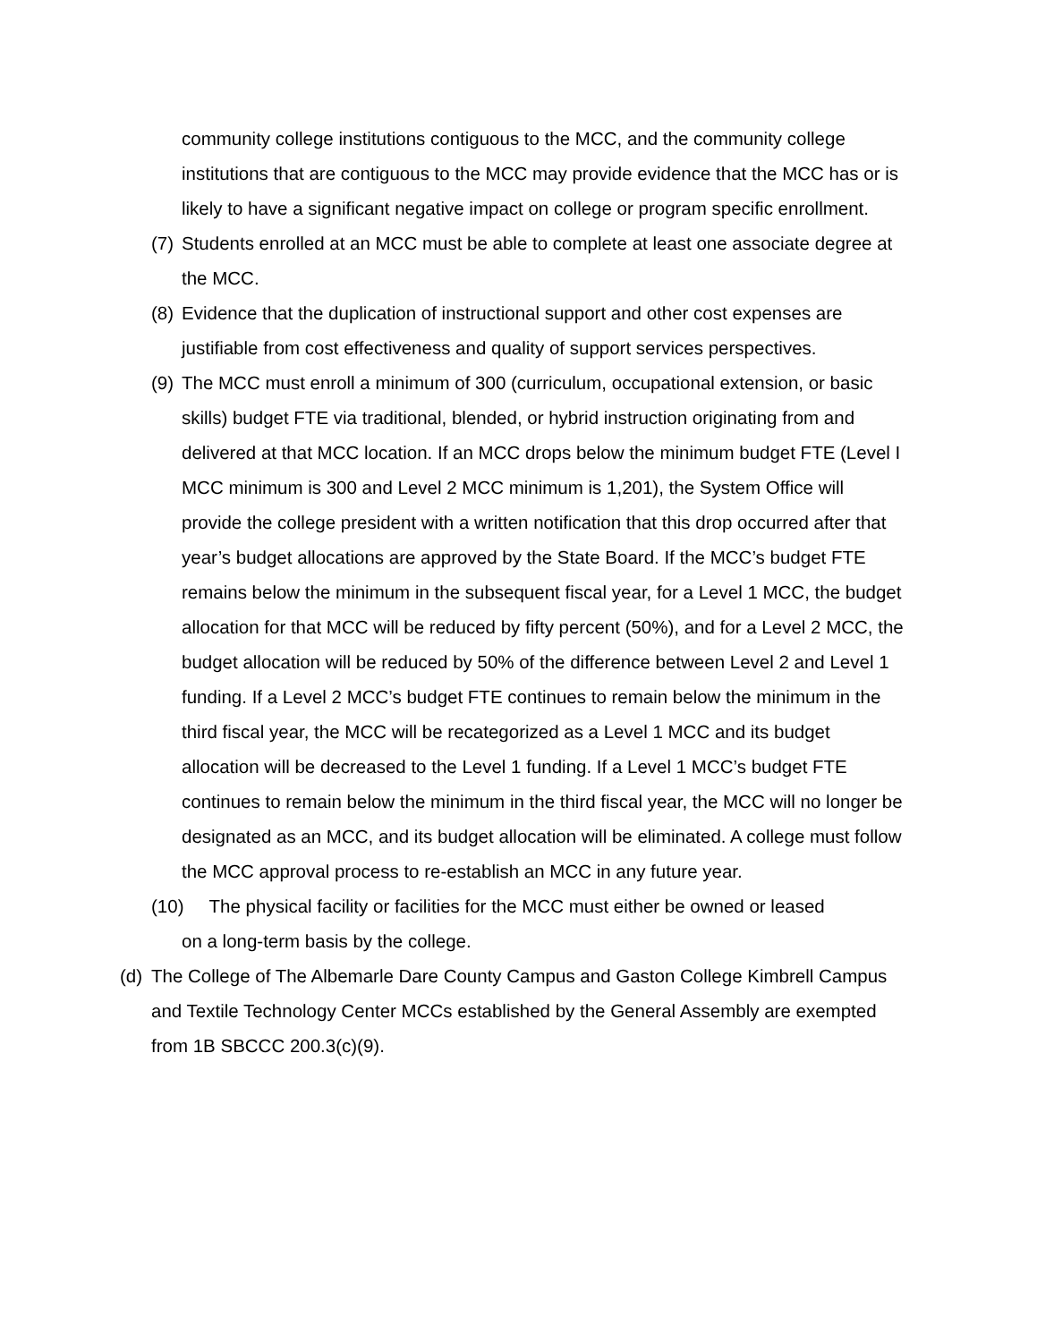community college institutions contiguous to the MCC, and the community college institutions that are contiguous to the MCC may provide evidence that the MCC has or is likely to have a significant negative impact on college or program specific enrollment.
(7) Students enrolled at an MCC must be able to complete at least one associate degree at the MCC.
(8) Evidence that the duplication of instructional support and other cost expenses are justifiable from cost effectiveness and quality of support services perspectives.
(9) The MCC must enroll a minimum of 300 (curriculum, occupational extension, or basic skills) budget FTE via traditional, blended, or hybrid instruction originating from and delivered at that MCC location. If an MCC drops below the minimum budget FTE (Level I MCC minimum is 300 and Level 2 MCC minimum is 1,201), the System Office will provide the college president with a written notification that this drop occurred after that year’s budget allocations are approved by the State Board. If the MCC’s budget FTE remains below the minimum in the subsequent fiscal year, for a Level 1 MCC, the budget allocation for that MCC will be reduced by fifty percent (50%), and for a Level 2 MCC, the budget allocation will be reduced by 50% of the difference between Level 2 and Level 1 funding. If a Level 2 MCC’s budget FTE continues to remain below the minimum in the third fiscal year, the MCC will be recategorized as a Level 1 MCC and its budget allocation will be decreased to the Level 1 funding. If a Level 1 MCC’s budget FTE continues to remain below the minimum in the third fiscal year, the MCC will no longer be designated as an MCC, and its budget allocation will be eliminated. A college must follow the MCC approval process to re-establish an MCC in any future year.
(10) The physical facility or facilities for the MCC must either be owned or leased
on a long-term basis by the college.
(d) The College of The Albemarle Dare County Campus and Gaston College Kimbrell Campus and Textile Technology Center MCCs established by the General Assembly are exempted from 1B SBCCC 200.3(c)(9).